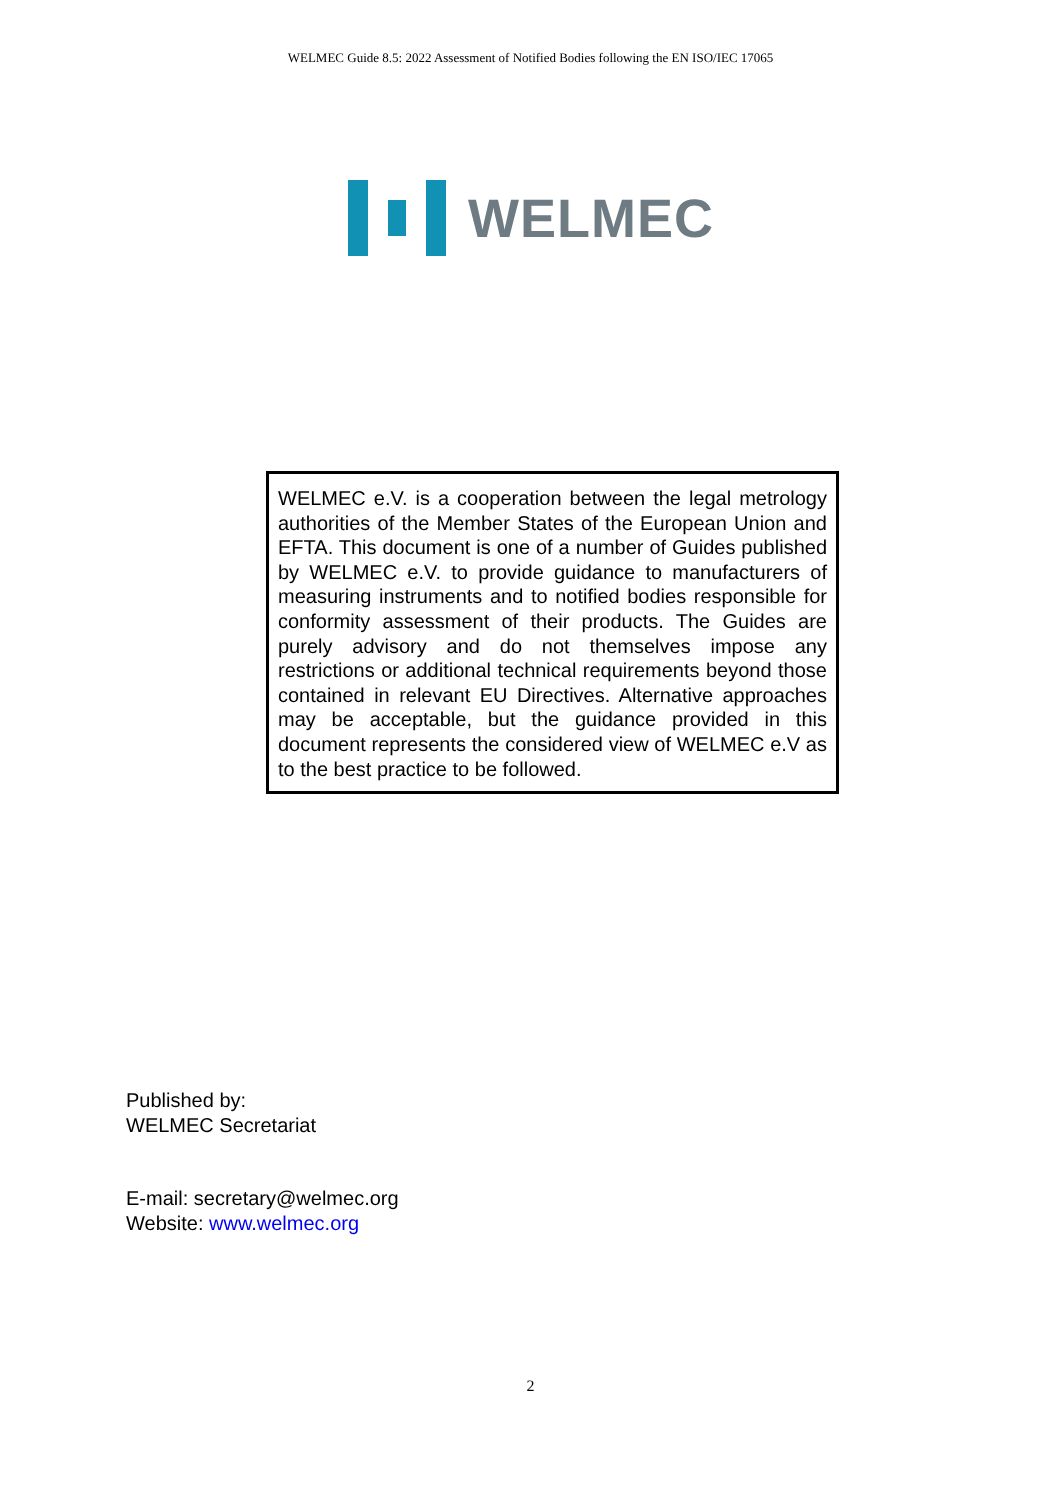WELMEC Guide 8.5: 2022 Assessment of Notified Bodies following the EN ISO/IEC 17065
WELMEC
WELMEC e.V. is a cooperation between the legal metrology authorities of the Member States of the European Union and EFTA. This document is one of a number of Guides published by WELMEC e.V. to provide guidance to manufacturers of measuring instruments and to notified bodies responsible for conformity assessment of their products. The Guides are purely advisory and do not themselves impose any restrictions or additional technical requirements beyond those contained in relevant EU Directives. Alternative approaches may be acceptable, but the guidance provided in this document represents the considered view of WELMEC e.V as to the best practice to be followed.
Published by:
WELMEC Secretariat
E-mail: secretary@welmec.org
Website: www.welmec.org
2